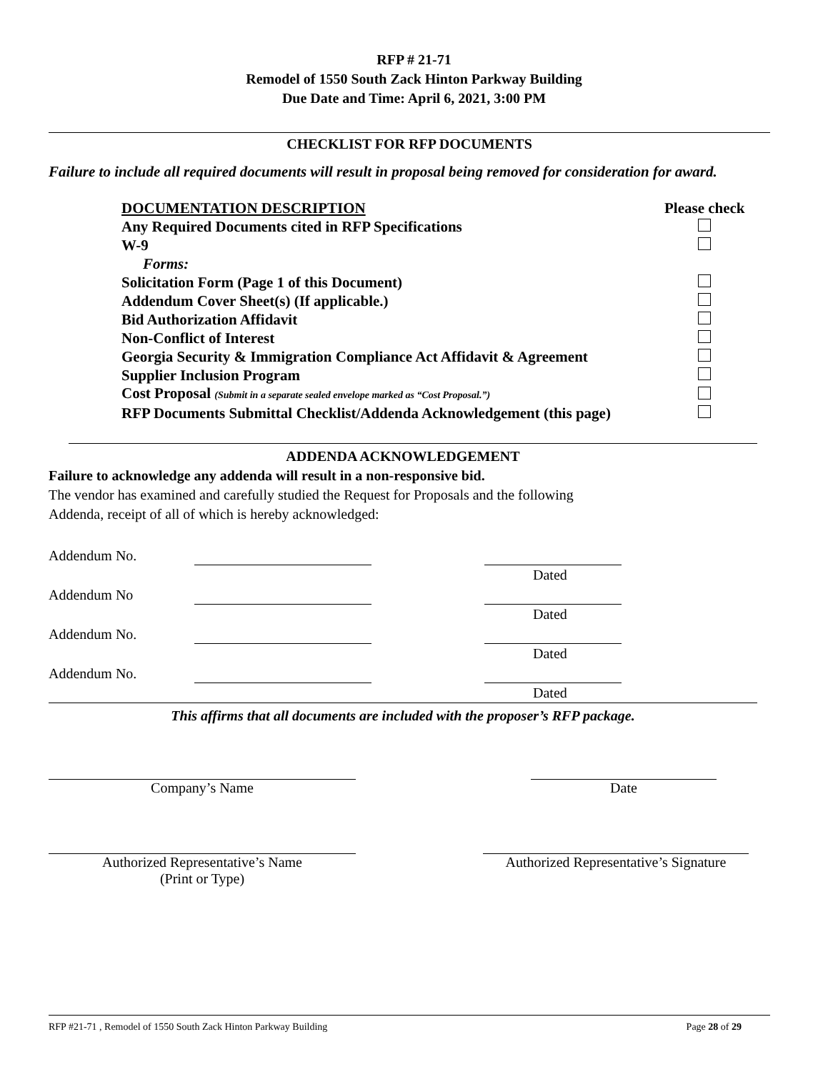RFP # 21-71
Remodel of 1550 South Zack Hinton Parkway Building
Due Date and Time: April 6, 2021, 3:00 PM
CHECKLIST FOR RFP DOCUMENTS
Failure to include all required documents will result in proposal being removed for consideration for award.
| DOCUMENTATION DESCRIPTION | Please check |
| Any Required Documents cited in RFP Specifications | |
| W-9 | |
| Forms: | |
| Solicitation Form (Page 1 of this Document) | |
| Addendum Cover Sheet(s) (If applicable.) | |
| Bid Authorization Affidavit | |
| Non-Conflict of Interest | |
| Georgia Security & Immigration Compliance Act Affidavit & Agreement | |
| Supplier Inclusion Program | |
| Cost Proposal (Submit in a separate sealed envelope marked as “Cost Proposal.”) | |
| RFP Documents Submittal Checklist/Addenda Acknowledgement (this page) | |
ADDENDA ACKNOWLEDGEMENT
Failure to acknowledge any addenda will result in a non-responsive bid.
The vendor has examined and carefully studied the Request for Proposals and the following
Addenda, receipt of all of which is hereby acknowledged:
| Addendum No. | | |
| | | Dated |
| Addendum No | | |
| | | Dated |
| Addendum No. | | |
| | | Dated |
| Addendum No. | | |
| | | Dated |
This affirms that all documents are included with the proposer’s RFP package.
Company’s Name Date
Authorized Representative’s Name
(Print or Type)
Authorized Representative’s Signature
RFP #21-71 , Remodel of 1550 South Zack Hinton Parkway Building Page 28 of 29